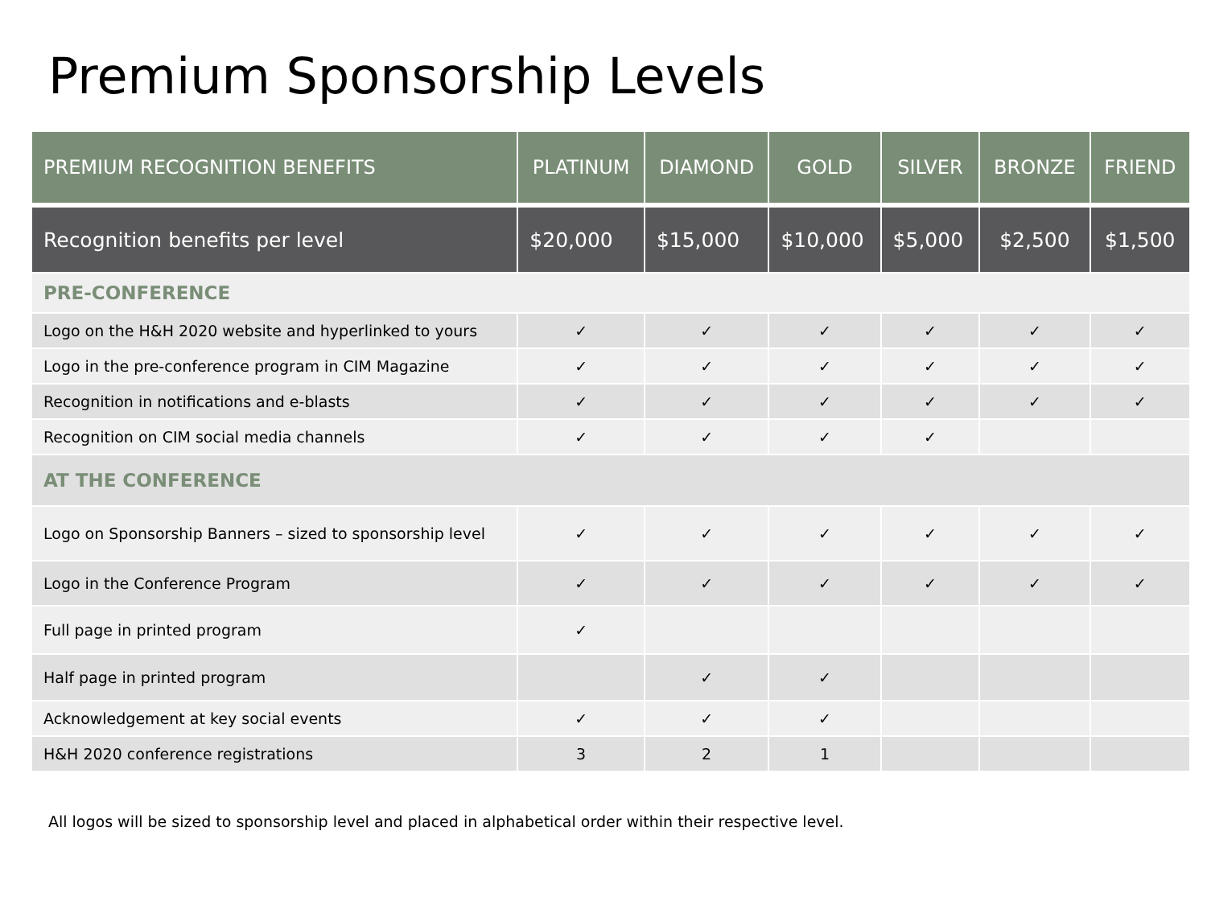Premium Sponsorship Levels
| PREMIUM RECOGNITION BENEFITS | PLATINUM | DIAMOND | GOLD | SILVER | BRONZE | FRIEND |
| --- | --- | --- | --- | --- | --- | --- |
| Recognition benefits per level | $20,000 | $15,000 | $10,000 | $5,000 | $2,500 | $1,500 |
| PRE-CONFERENCE | | | | | | |
| Logo on the H&H 2020 website and hyperlinked to yours | ✓ | ✓ | ✓ | ✓ | ✓ | ✓ |
| Logo in the pre-conference program in CIM Magazine | ✓ | ✓ | ✓ | ✓ | ✓ | ✓ |
| Recognition in notifications and e-blasts | ✓ | ✓ | ✓ | ✓ | ✓ | ✓ |
| Recognition on CIM social media channels | ✓ | ✓ | ✓ | ✓ | | |
| AT THE CONFERENCE | | | | | | |
| Logo on Sponsorship Banners – sized to sponsorship level | ✓ | ✓ | ✓ | ✓ | ✓ | ✓ |
| Logo in the Conference Program | ✓ | ✓ | ✓ | ✓ | ✓ | ✓ |
| Full page in printed program | ✓ | | | | | |
| Half page in printed program | | ✓ | ✓ | | | |
| Acknowledgement at key social events | ✓ | ✓ | ✓ | | | |
| H&H 2020 conference registrations | 3 | 2 | 1 | | | |
All logos will be sized to sponsorship level and placed in alphabetical order within their respective level.